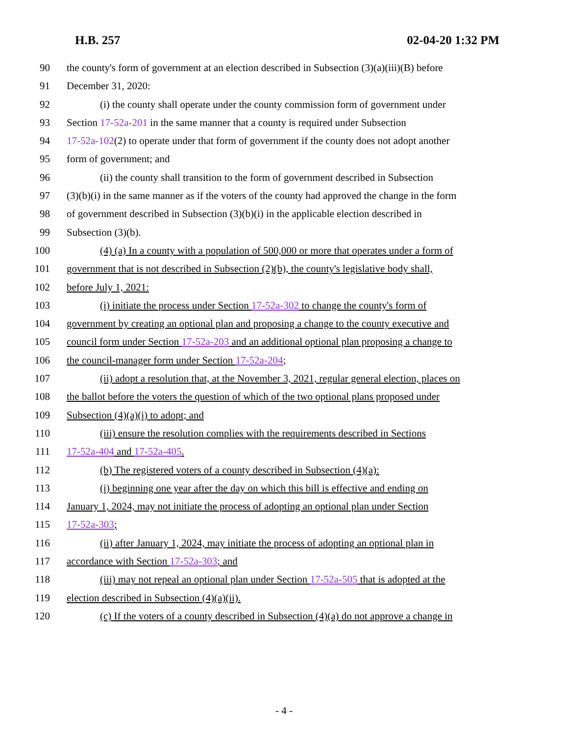H.B. 257 02-04-20 1:32 PM
90 the county's form of government at an election described in Subsection (3)(a)(iii)(B) before
91 December 31, 2020:
92 (i) the county shall operate under the county commission form of government under
93 Section 17-52a-201 in the same manner that a county is required under Subsection
94 17-52a-102(2) to operate under that form of government if the county does not adopt another
95 form of government; and
96 (ii) the county shall transition to the form of government described in Subsection
97 (3)(b)(i) in the same manner as if the voters of the county had approved the change in the form
98 of government described in Subsection (3)(b)(i) in the applicable election described in
99 Subsection (3)(b).
100 (4) (a) In a county with a population of 500,000 or more that operates under a form of
101 government that is not described in Subsection (2)(b), the county's legislative body shall,
102 before July 1, 2021:
103 (i) initiate the process under Section 17-52a-302 to change the county's form of
104 government by creating an optional plan and proposing a change to the county executive and
105 council form under Section 17-52a-203 and an additional optional plan proposing a change to
106 the council-manager form under Section 17-52a-204;
107 (ii) adopt a resolution that, at the November 3, 2021, regular general election, places on
108 the ballot before the voters the question of which of the two optional plans proposed under
109 Subsection (4)(a)(i) to adopt; and
110 (iii) ensure the resolution complies with the requirements described in Sections
111 17-52a-404 and 17-52a-405.
112 (b) The registered voters of a county described in Subsection (4)(a):
113 (i) beginning one year after the day on which this bill is effective and ending on
114 January 1, 2024, may not initiate the process of adopting an optional plan under Section
115 17-52a-303;
116 (ii) after January 1, 2024, may initiate the process of adopting an optional plan in
117 accordance with Section 17-52a-303; and
118 (iii) may not repeal an optional plan under Section 17-52a-505 that is adopted at the
119 election described in Subsection (4)(a)(ii).
120 (c) If the voters of a county described in Subsection (4)(a) do not approve a change in
- 4 -